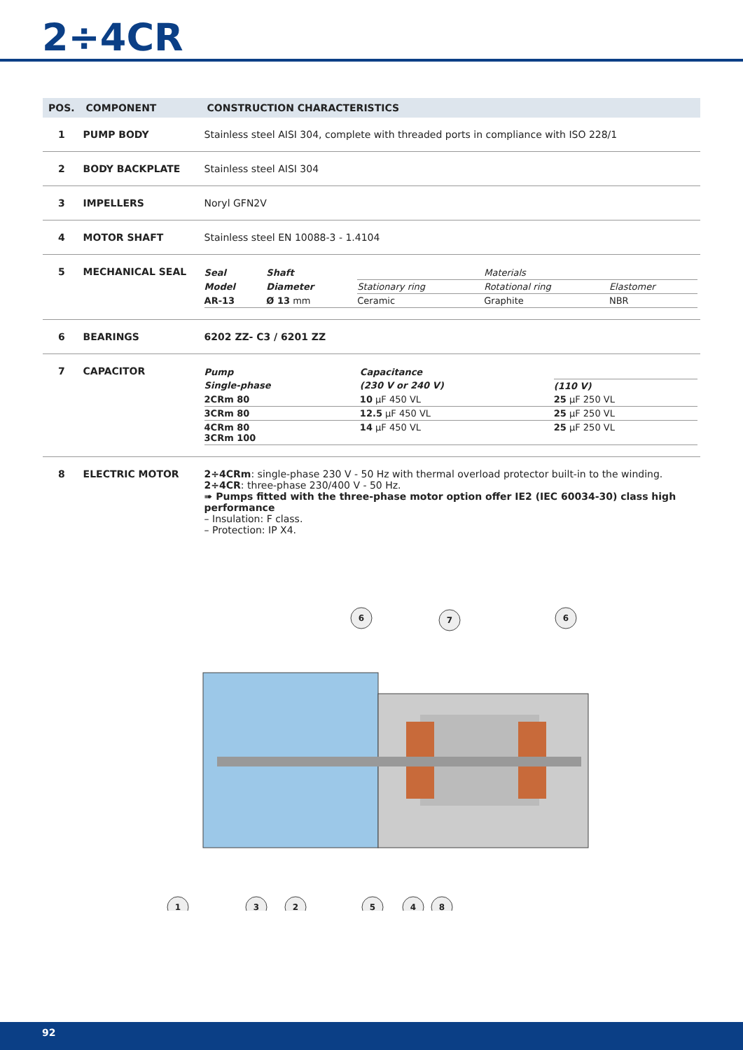2÷4CR
| POS. | COMPONENT | CONSTRUCTION CHARACTERISTICS |
| --- | --- | --- |
| 1 | PUMP BODY | Stainless steel AISI 304, complete with threaded ports in compliance with ISO 228/1 |
| 2 | BODY BACKPLATE | Stainless steel AISI 304 |
| 3 | IMPELLERS | Noryl GFN2V |
| 4 | MOTOR SHAFT | Stainless steel EN 10088-3 - 1.4104 |
| 5 | MECHANICAL SEAL | / Seal / Shaft / / Materials / / / Model / Diameter / Stationary ring / Rotational ring / Elastomer / / AR-13 / Ø 13 mm / Ceramic / Graphite / NBR / |
| 6 | BEARINGS | 6202 ZZ- C3 / 6201 ZZ |
| 7 | CAPACITOR | / Pump / Capacitance / / / Single-phase / (230 V or 240 V) / (110 V) / / 2CRm 80 / 10 µF 450 VL / 25 µF 250 VL / / 3CRm 80 / 12.5 µF 450 VL / 25 µF 250 VL / / 4CRm 80 3CRm 100 / 14 µF 450 VL / 25 µF 250 VL / |
| 8 | ELECTRIC MOTOR | 2÷4CRm : single-phase 230 V - 50 Hz with thermal overload protector built-in to the winding. 2÷4CR : three-phase 230/400 V - 50 Hz. ➠ Pumps fitted with the three-phase motor option offer IE2 (IEC 60034-30) class high performance – Insulation: F class. – Protection: IP X4. |
6
7
6
1
3
2
5
4
8
92